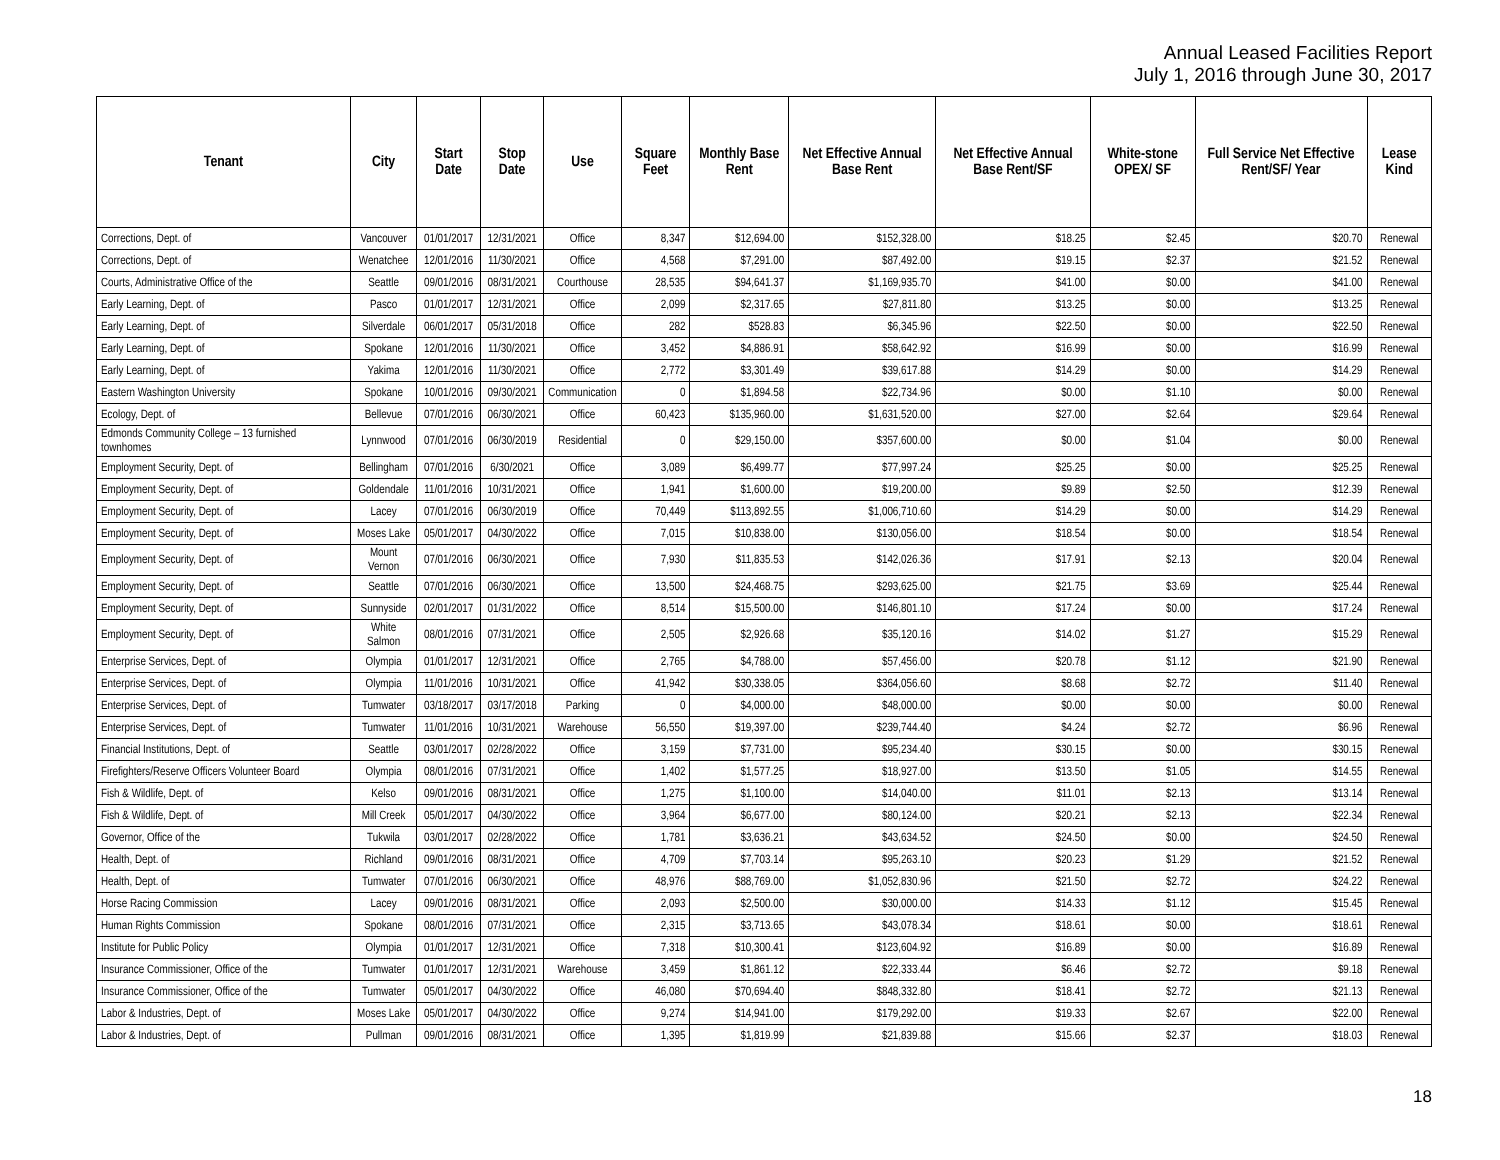Annual Leased Facilities Report
July 1, 2016 through June 30, 2017
| Tenant | City | Start Date | Stop Date | Use | Square Feet | Monthly Base Rent | Net Effective Annual Base Rent | Net Effective Annual Base Rent/SF | White-stone OPEX/ SF | Full Service Net Effective Rent/SF/ Year | Lease Kind |
| --- | --- | --- | --- | --- | --- | --- | --- | --- | --- | --- | --- |
| Corrections, Dept. of | Vancouver | 01/01/2017 | 12/31/2021 | Office | 8,347 | $12,694.00 | $152,328.00 | $18.25 | $2.45 | $20.70 | Renewal |
| Corrections, Dept. of | Wenatchee | 12/01/2016 | 11/30/2021 | Office | 4,568 | $7,291.00 | $87,492.00 | $19.15 | $2.37 | $21.52 | Renewal |
| Courts, Administrative Office of the | Seattle | 09/01/2016 | 08/31/2021 | Courthouse | 28,535 | $94,641.37 | $1,169,935.70 | $41.00 | $0.00 | $41.00 | Renewal |
| Early Learning, Dept. of | Pasco | 01/01/2017 | 12/31/2021 | Office | 2,099 | $2,317.65 | $27,811.80 | $13.25 | $0.00 | $13.25 | Renewal |
| Early Learning, Dept. of | Silverdale | 06/01/2017 | 05/31/2018 | Office | 282 | $528.83 | $6,345.96 | $22.50 | $0.00 | $22.50 | Renewal |
| Early Learning, Dept. of | Spokane | 12/01/2016 | 11/30/2021 | Office | 3,452 | $4,886.91 | $58,642.92 | $16.99 | $0.00 | $16.99 | Renewal |
| Early Learning, Dept. of | Yakima | 12/01/2016 | 11/30/2021 | Office | 2,772 | $3,301.49 | $39,617.88 | $14.29 | $0.00 | $14.29 | Renewal |
| Eastern Washington University | Spokane | 10/01/2016 | 09/30/2021 | Communication | 0 | $1,894.58 | $22,734.96 | $0.00 | $1.10 | $0.00 | Renewal |
| Ecology, Dept. of | Bellevue | 07/01/2016 | 06/30/2021 | Office | 60,423 | $135,960.00 | $1,631,520.00 | $27.00 | $2.64 | $29.64 | Renewal |
| Edmonds Community College – 13 furnished townhomes | Lynnwood | 07/01/2016 | 06/30/2019 | Residential | 0 | $29,150.00 | $357,600.00 | $0.00 | $1.04 | $0.00 | Renewal |
| Employment Security, Dept. of | Bellingham | 07/01/2016 | 6/30/2021 | Office | 3,089 | $6,499.77 | $77,997.24 | $25.25 | $0.00 | $25.25 | Renewal |
| Employment Security, Dept. of | Goldendale | 11/01/2016 | 10/31/2021 | Office | 1,941 | $1,600.00 | $19,200.00 | $9.89 | $2.50 | $12.39 | Renewal |
| Employment Security, Dept. of | Lacey | 07/01/2016 | 06/30/2019 | Office | 70,449 | $113,892.55 | $1,006,710.60 | $14.29 | $0.00 | $14.29 | Renewal |
| Employment Security, Dept. of | Moses Lake | 05/01/2017 | 04/30/2022 | Office | 7,015 | $10,838.00 | $130,056.00 | $18.54 | $0.00 | $18.54 | Renewal |
| Employment Security, Dept. of | Mount Vernon | 07/01/2016 | 06/30/2021 | Office | 7,930 | $11,835.53 | $142,026.36 | $17.91 | $2.13 | $20.04 | Renewal |
| Employment Security, Dept. of | Seattle | 07/01/2016 | 06/30/2021 | Office | 13,500 | $24,468.75 | $293,625.00 | $21.75 | $3.69 | $25.44 | Renewal |
| Employment Security, Dept. of | Sunnyside | 02/01/2017 | 01/31/2022 | Office | 8,514 | $15,500.00 | $146,801.10 | $17.24 | $0.00 | $17.24 | Renewal |
| Employment Security, Dept. of | White Salmon | 08/01/2016 | 07/31/2021 | Office | 2,505 | $2,926.68 | $35,120.16 | $14.02 | $1.27 | $15.29 | Renewal |
| Enterprise Services, Dept. of | Olympia | 01/01/2017 | 12/31/2021 | Office | 2,765 | $4,788.00 | $57,456.00 | $20.78 | $1.12 | $21.90 | Renewal |
| Enterprise Services, Dept. of | Olympia | 11/01/2016 | 10/31/2021 | Office | 41,942 | $30,338.05 | $364,056.60 | $8.68 | $2.72 | $11.40 | Renewal |
| Enterprise Services, Dept. of | Tumwater | 03/18/2017 | 03/17/2018 | Parking | 0 | $4,000.00 | $48,000.00 | $0.00 | $0.00 | $0.00 | Renewal |
| Enterprise Services, Dept. of | Tumwater | 11/01/2016 | 10/31/2021 | Warehouse | 56,550 | $19,397.00 | $239,744.40 | $4.24 | $2.72 | $6.96 | Renewal |
| Financial Institutions, Dept. of | Seattle | 03/01/2017 | 02/28/2022 | Office | 3,159 | $7,731.00 | $95,234.40 | $30.15 | $0.00 | $30.15 | Renewal |
| Firefighters/Reserve Officers Volunteer Board | Olympia | 08/01/2016 | 07/31/2021 | Office | 1,402 | $1,577.25 | $18,927.00 | $13.50 | $1.05 | $14.55 | Renewal |
| Fish & Wildlife, Dept. of | Kelso | 09/01/2016 | 08/31/2021 | Office | 1,275 | $1,100.00 | $14,040.00 | $11.01 | $2.13 | $13.14 | Renewal |
| Fish & Wildlife, Dept. of | Mill Creek | 05/01/2017 | 04/30/2022 | Office | 3,964 | $6,677.00 | $80,124.00 | $20.21 | $2.13 | $22.34 | Renewal |
| Governor, Office of the | Tukwila | 03/01/2017 | 02/28/2022 | Office | 1,781 | $3,636.21 | $43,634.52 | $24.50 | $0.00 | $24.50 | Renewal |
| Health, Dept. of | Richland | 09/01/2016 | 08/31/2021 | Office | 4,709 | $7,703.14 | $95,263.10 | $20.23 | $1.29 | $21.52 | Renewal |
| Health, Dept. of | Tumwater | 07/01/2016 | 06/30/2021 | Office | 48,976 | $88,769.00 | $1,052,830.96 | $21.50 | $2.72 | $24.22 | Renewal |
| Horse Racing Commission | Lacey | 09/01/2016 | 08/31/2021 | Office | 2,093 | $2,500.00 | $30,000.00 | $14.33 | $1.12 | $15.45 | Renewal |
| Human Rights Commission | Spokane | 08/01/2016 | 07/31/2021 | Office | 2,315 | $3,713.65 | $43,078.34 | $18.61 | $0.00 | $18.61 | Renewal |
| Institute for Public Policy | Olympia | 01/01/2017 | 12/31/2021 | Office | 7,318 | $10,300.41 | $123,604.92 | $16.89 | $0.00 | $16.89 | Renewal |
| Insurance Commissioner, Office of the | Tumwater | 01/01/2017 | 12/31/2021 | Warehouse | 3,459 | $1,861.12 | $22,333.44 | $6.46 | $2.72 | $9.18 | Renewal |
| Insurance Commissioner, Office of the | Tumwater | 05/01/2017 | 04/30/2022 | Office | 46,080 | $70,694.40 | $848,332.80 | $18.41 | $2.72 | $21.13 | Renewal |
| Labor & Industries, Dept. of | Moses Lake | 05/01/2017 | 04/30/2022 | Office | 9,274 | $14,941.00 | $179,292.00 | $19.33 | $2.67 | $22.00 | Renewal |
| Labor & Industries, Dept. of | Pullman | 09/01/2016 | 08/31/2021 | Office | 1,395 | $1,819.99 | $21,839.88 | $15.66 | $2.37 | $18.03 | Renewal |
18